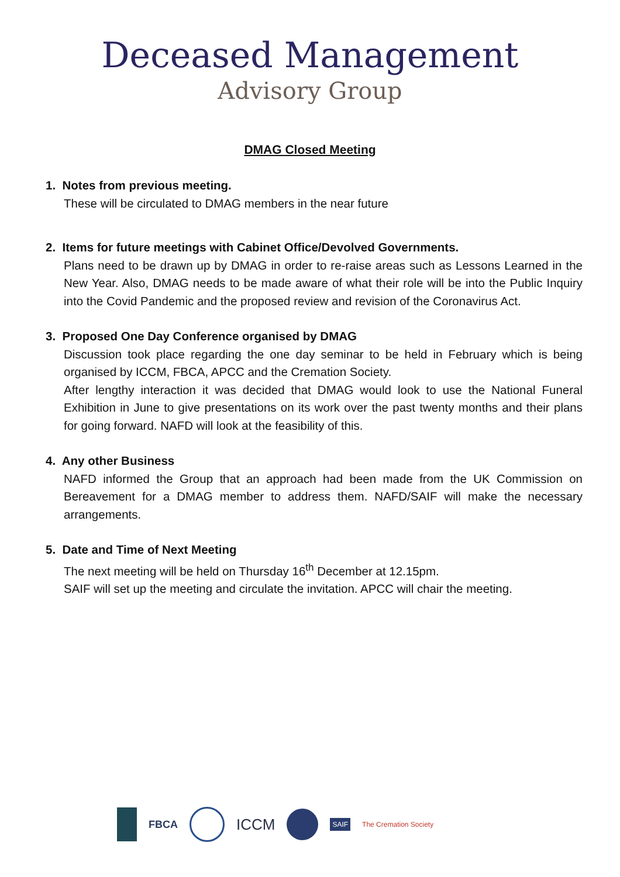Deceased Management
Advisory Group
DMAG Closed Meeting
1. Notes from previous meeting.
These will be circulated to DMAG members in the near future
2. Items for future meetings with Cabinet Office/Devolved Governments.
Plans need to be drawn up by DMAG in order to re-raise areas such as Lessons Learned in the New Year. Also, DMAG needs to be made aware of what their role will be into the Public Inquiry into the Covid Pandemic and the proposed review and revision of the Coronavirus Act.
3. Proposed One Day Conference organised by DMAG
Discussion took place regarding the one day seminar to be held in February which is being organised by ICCM, FBCA, APCC and the Cremation Society.
After lengthy interaction it was decided that DMAG would look to use the National Funeral Exhibition in June to give presentations on its work over the past twenty months and their plans for going forward. NAFD will look at the feasibility of this.
4. Any other Business
NAFD informed the Group that an approach had been made from the UK Commission on Bereavement for a DMAG member to address them. NAFD/SAIF will make the necessary arrangements.
5. Date and Time of Next Meeting
The next meeting will be held on Thursday 16<sup>th</sup> December at 12.15pm.
SAIF will set up the meeting and circulate the invitation. APCC will chair the meeting.
FBCA ICCM SAIF The Cremation Society